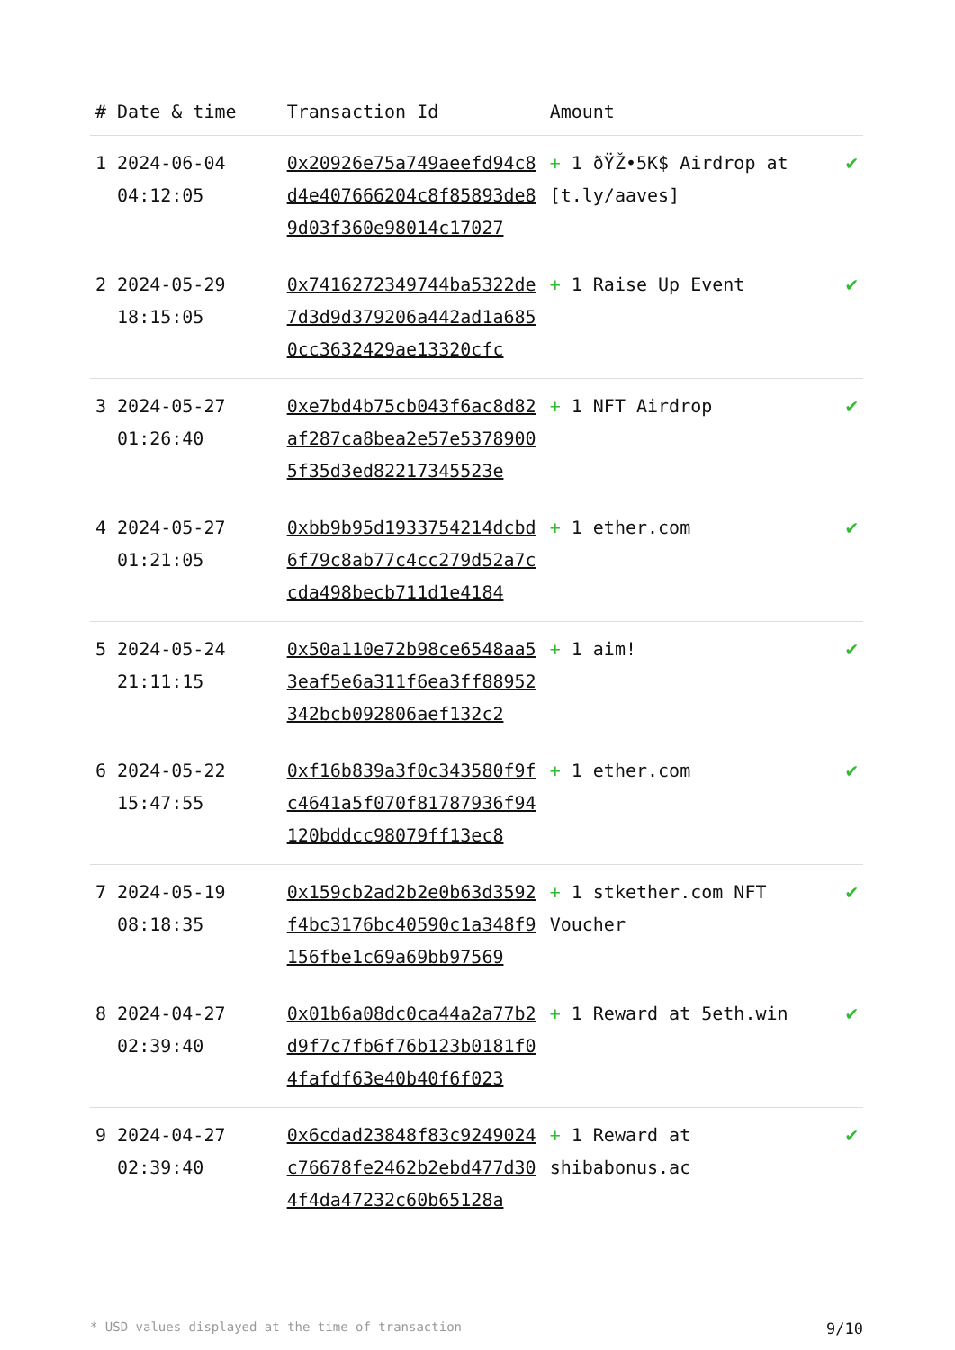| # | Date & time | Transaction Id | Amount | |
| --- | --- | --- | --- | --- |
| 1 | 2024-06-04 04:12:05 | 0x20926e75a749aeefd94c8d4e407666204c8f85893de89d03f360e98014c17027 | + 1 ðŸŽ•5K$ Airdrop at [t.ly/aaves] | ✔ |
| 2 | 2024-05-29 18:15:05 | 0x7416272349744ba5322de7d3d9d379206a442ad1a6850cc3632429ae13320cfc | + 1 Raise Up Event | ✔ |
| 3 | 2024-05-27 01:26:40 | 0xe7bd4b75cb043f6ac8d82af287ca8bea2e57e53789005f35d3ed82217345523e | + 1 NFT Airdrop | ✔ |
| 4 | 2024-05-27 01:21:05 | 0xbb9b95d1933754214dcbd6f79c8ab77c4cc279d52a7ccda498becb711d1e4184 | + 1 ether.com | ✔ |
| 5 | 2024-05-24 21:11:15 | 0x50a110e72b98ce6548aa53eaf5e6a311f6ea3ff88952342bcb092806aef132c2 | + 1 aim! | ✔ |
| 6 | 2024-05-22 15:47:55 | 0xf16b839a3f0c343580f9fc4641a5f070f81787936f94120bddcc98079ff13ec8 | + 1 ether.com | ✔ |
| 7 | 2024-05-19 08:18:35 | 0x159cb2ad2b2e0b63d3592f4bc3176bc40590c1a348f9156fbe1c69a69bb97569 | + 1 stkether.com NFT Voucher | ✔ |
| 8 | 2024-04-27 02:39:40 | 0x01b6a08dc0ca44a2a77b2d9f7c7fb6f76b123b0181f04fafdf63e40b40f6f023 | + 1 Reward at 5eth.win | ✔ |
| 9 | 2024-04-27 02:39:40 | 0x6cdad23848f83c9249024c76678fe2462b2ebd477d304f4da47232c60b65128a | + 1 Reward at shibabonus.ac | ✔ |
* USD values displayed at the time of transaction 9/10